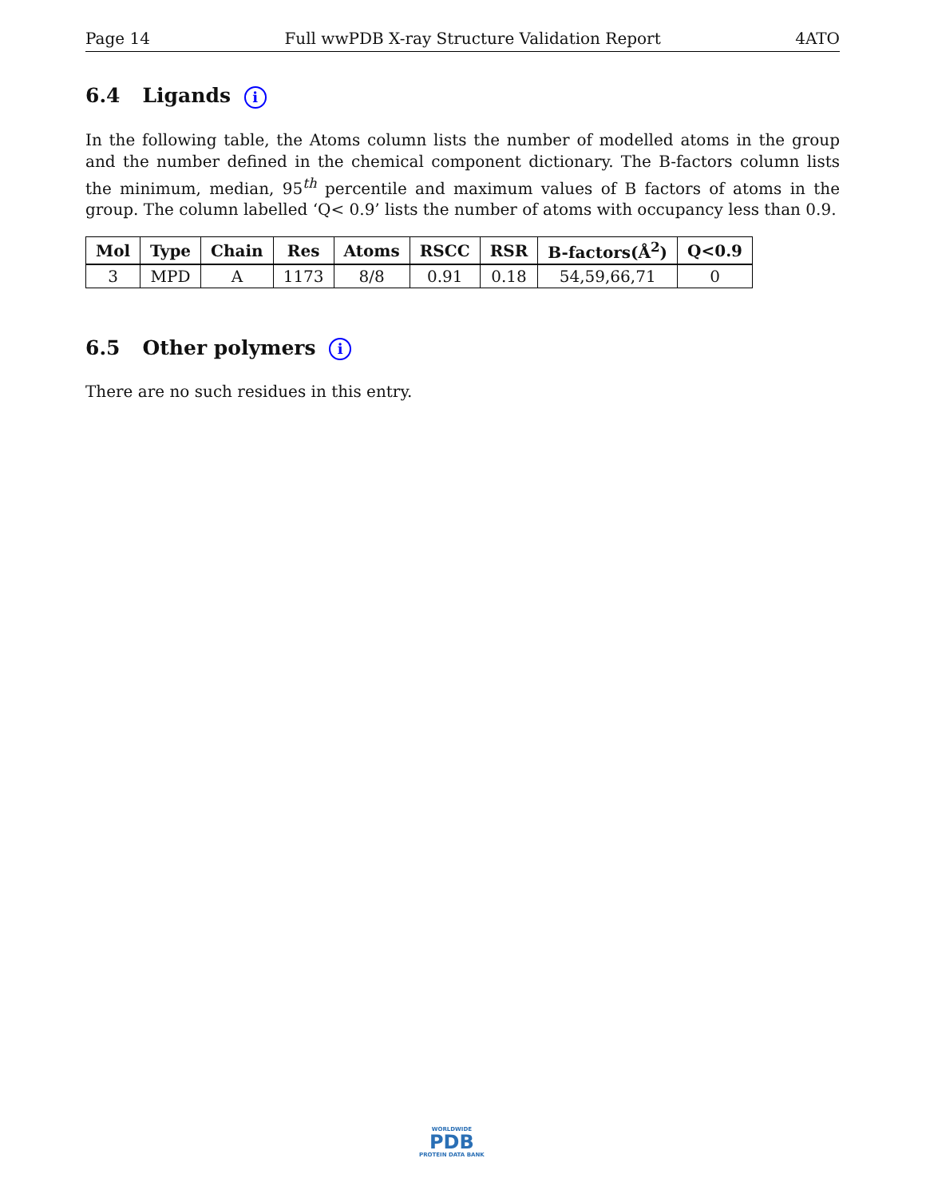Page 14 Full wwPDB X-ray Structure Validation Report 4ATO
6.4 Ligands i
In the following table, the Atoms column lists the number of modelled atoms in the group and the number defined in the chemical component dictionary. The B-factors column lists the minimum, median, 95<sup>th</sup> percentile and maximum values of B factors of atoms in the group. The column labelled ‘Q< 0.9’ lists the number of atoms with occupancy less than 0.9.
| Mol | Type | Chain | Res | Atoms | RSCC | RSR | B-factors(Å<sup>2</sup>) | Q<0.9 |
| --- | --- | --- | --- | --- | --- | --- | --- | --- |
| 3 | MPD | A | 1173 | 8/8 | 0.91 | 0.18 | 54,59,66,71 | 0 |
6.5 Other polymers i
There are no such residues in this entry.
WORLDWIDE
PDB
PROTEIN DATA BANK